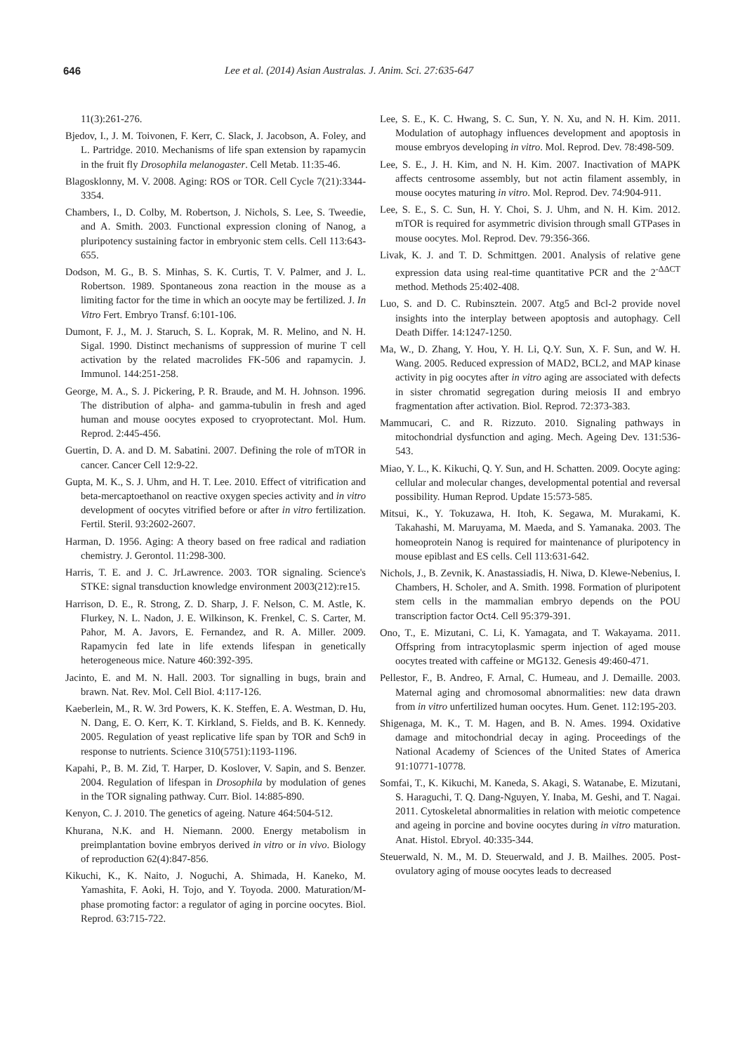646 Lee et al. (2014) Asian Australas. J. Anim. Sci. 27:635-647
11(3):261-276.
Bjedov, I., J. M. Toivonen, F. Kerr, C. Slack, J. Jacobson, A. Foley, and L. Partridge. 2010. Mechanisms of life span extension by rapamycin in the fruit fly Drosophila melanogaster. Cell Metab. 11:35-46.
Blagosklonny, M. V. 2008. Aging: ROS or TOR. Cell Cycle 7(21):3344-3354.
Chambers, I., D. Colby, M. Robertson, J. Nichols, S. Lee, S. Tweedie, and A. Smith. 2003. Functional expression cloning of Nanog, a pluripotency sustaining factor in embryonic stem cells. Cell 113:643-655.
Dodson, M. G., B. S. Minhas, S. K. Curtis, T. V. Palmer, and J. L. Robertson. 1989. Spontaneous zona reaction in the mouse as a limiting factor for the time in which an oocyte may be fertilized. J. In Vitro Fert. Embryo Transf. 6:101-106.
Dumont, F. J., M. J. Staruch, S. L. Koprak, M. R. Melino, and N. H. Sigal. 1990. Distinct mechanisms of suppression of murine T cell activation by the related macrolides FK-506 and rapamycin. J. Immunol. 144:251-258.
George, M. A., S. J. Pickering, P. R. Braude, and M. H. Johnson. 1996. The distribution of alpha- and gamma-tubulin in fresh and aged human and mouse oocytes exposed to cryoprotectant. Mol. Hum. Reprod. 2:445-456.
Guertin, D. A. and D. M. Sabatini. 2007. Defining the role of mTOR in cancer. Cancer Cell 12:9-22.
Gupta, M. K., S. J. Uhm, and H. T. Lee. 2010. Effect of vitrification and beta-mercaptoethanol on reactive oxygen species activity and in vitro development of oocytes vitrified before or after in vitro fertilization. Fertil. Steril. 93:2602-2607.
Harman, D. 1956. Aging: A theory based on free radical and radiation chemistry. J. Gerontol. 11:298-300.
Harris, T. E. and J. C. JrLawrence. 2003. TOR signaling. Science's STKE: signal transduction knowledge environment 2003(212):re15.
Harrison, D. E., R. Strong, Z. D. Sharp, J. F. Nelson, C. M. Astle, K. Flurkey, N. L. Nadon, J. E. Wilkinson, K. Frenkel, C. S. Carter, M. Pahor, M. A. Javors, E. Fernandez, and R. A. Miller. 2009. Rapamycin fed late in life extends lifespan in genetically heterogeneous mice. Nature 460:392-395.
Jacinto, E. and M. N. Hall. 2003. Tor signalling in bugs, brain and brawn. Nat. Rev. Mol. Cell Biol. 4:117-126.
Kaeberlein, M., R. W. 3rd Powers, K. K. Steffen, E. A. Westman, D. Hu, N. Dang, E. O. Kerr, K. T. Kirkland, S. Fields, and B. K. Kennedy. 2005. Regulation of yeast replicative life span by TOR and Sch9 in response to nutrients. Science 310(5751):1193-1196.
Kapahi, P., B. M. Zid, T. Harper, D. Koslover, V. Sapin, and S. Benzer. 2004. Regulation of lifespan in Drosophila by modulation of genes in the TOR signaling pathway. Curr. Biol. 14:885-890.
Kenyon, C. J. 2010. The genetics of ageing. Nature 464:504-512.
Khurana, N.K. and H. Niemann. 2000. Energy metabolism in preimplantation bovine embryos derived in vitro or in vivo. Biology of reproduction 62(4):847-856.
Kikuchi, K., K. Naito, J. Noguchi, A. Shimada, H. Kaneko, M. Yamashita, F. Aoki, H. Tojo, and Y. Toyoda. 2000. Maturation/M-phase promoting factor: a regulator of aging in porcine oocytes. Biol. Reprod. 63:715-722.
Lee, S. E., K. C. Hwang, S. C. Sun, Y. N. Xu, and N. H. Kim. 2011. Modulation of autophagy influences development and apoptosis in mouse embryos developing in vitro. Mol. Reprod. Dev. 78:498-509.
Lee, S. E., J. H. Kim, and N. H. Kim. 2007. Inactivation of MAPK affects centrosome assembly, but not actin filament assembly, in mouse oocytes maturing in vitro. Mol. Reprod. Dev. 74:904-911.
Lee, S. E., S. C. Sun, H. Y. Choi, S. J. Uhm, and N. H. Kim. 2012. mTOR is required for asymmetric division through small GTPases in mouse oocytes. Mol. Reprod. Dev. 79:356-366.
Livak, K. J. and T. D. Schmittgen. 2001. Analysis of relative gene expression data using real-time quantitative PCR and the 2<sup>-ΔΔCT</sup> method. Methods 25:402-408.
Luo, S. and D. C. Rubinsztein. 2007. Atg5 and Bcl-2 provide novel insights into the interplay between apoptosis and autophagy. Cell Death Differ. 14:1247-1250.
Ma, W., D. Zhang, Y. Hou, Y. H. Li, Q.Y. Sun, X. F. Sun, and W. H. Wang. 2005. Reduced expression of MAD2, BCL2, and MAP kinase activity in pig oocytes after in vitro aging are associated with defects in sister chromatid segregation during meiosis II and embryo fragmentation after activation. Biol. Reprod. 72:373-383.
Mammucari, C. and R. Rizzuto. 2010. Signaling pathways in mitochondrial dysfunction and aging. Mech. Ageing Dev. 131:536-543.
Miao, Y. L., K. Kikuchi, Q. Y. Sun, and H. Schatten. 2009. Oocyte aging: cellular and molecular changes, developmental potential and reversal possibility. Human Reprod. Update 15:573-585.
Mitsui, K., Y. Tokuzawa, H. Itoh, K. Segawa, M. Murakami, K. Takahashi, M. Maruyama, M. Maeda, and S. Yamanaka. 2003. The homeoprotein Nanog is required for maintenance of pluripotency in mouse epiblast and ES cells. Cell 113:631-642.
Nichols, J., B. Zevnik, K. Anastassiadis, H. Niwa, D. Klewe-Nebenius, I. Chambers, H. Scholer, and A. Smith. 1998. Formation of pluripotent stem cells in the mammalian embryo depends on the POU transcription factor Oct4. Cell 95:379-391.
Ono, T., E. Mizutani, C. Li, K. Yamagata, and T. Wakayama. 2011. Offspring from intracytoplasmic sperm injection of aged mouse oocytes treated with caffeine or MG132. Genesis 49:460-471.
Pellestor, F., B. Andreo, F. Arnal, C. Humeau, and J. Demaille. 2003. Maternal aging and chromosomal abnormalities: new data drawn from in vitro unfertilized human oocytes. Hum. Genet. 112:195-203.
Shigenaga, M. K., T. M. Hagen, and B. N. Ames. 1994. Oxidative damage and mitochondrial decay in aging. Proceedings of the National Academy of Sciences of the United States of America 91:10771-10778.
Somfai, T., K. Kikuchi, M. Kaneda, S. Akagi, S. Watanabe, E. Mizutani, S. Haraguchi, T. Q. Dang-Nguyen, Y. Inaba, M. Geshi, and T. Nagai. 2011. Cytoskeletal abnormalities in relation with meiotic competence and ageing in porcine and bovine oocytes during in vitro maturation. Anat. Histol. Ebryol. 40:335-344.
Steuerwald, N. M., M. D. Steuerwald, and J. B. Mailhes. 2005. Post-ovulatory aging of mouse oocytes leads to decreased